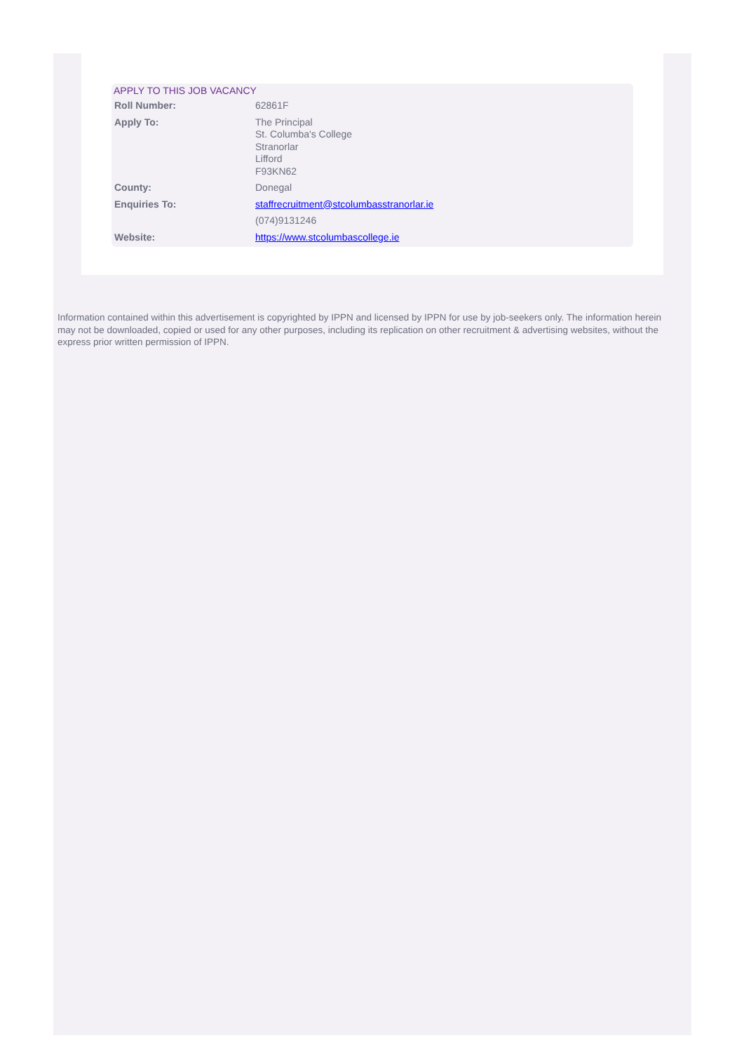APPLY TO THIS JOB VACANCY
| Roll Number: | 62861F |
| Apply To: | The Principal St. Columba's College Stranorlar Lifford F93KN62 |
| County: | Donegal |
| Enquiries To: | staffrecruitment@stcolumbasstranorlar.ie |
| | (074)9131246 |
| Website: | https://www.stcolumbascollege.ie |
Information contained within this advertisement is copyrighted by IPPN and licensed by IPPN for use by job-seekers only. The information herein may not be downloaded, copied or used for any other purposes, including its replication on other recruitment & advertising websites, without the express prior written permission of IPPN.